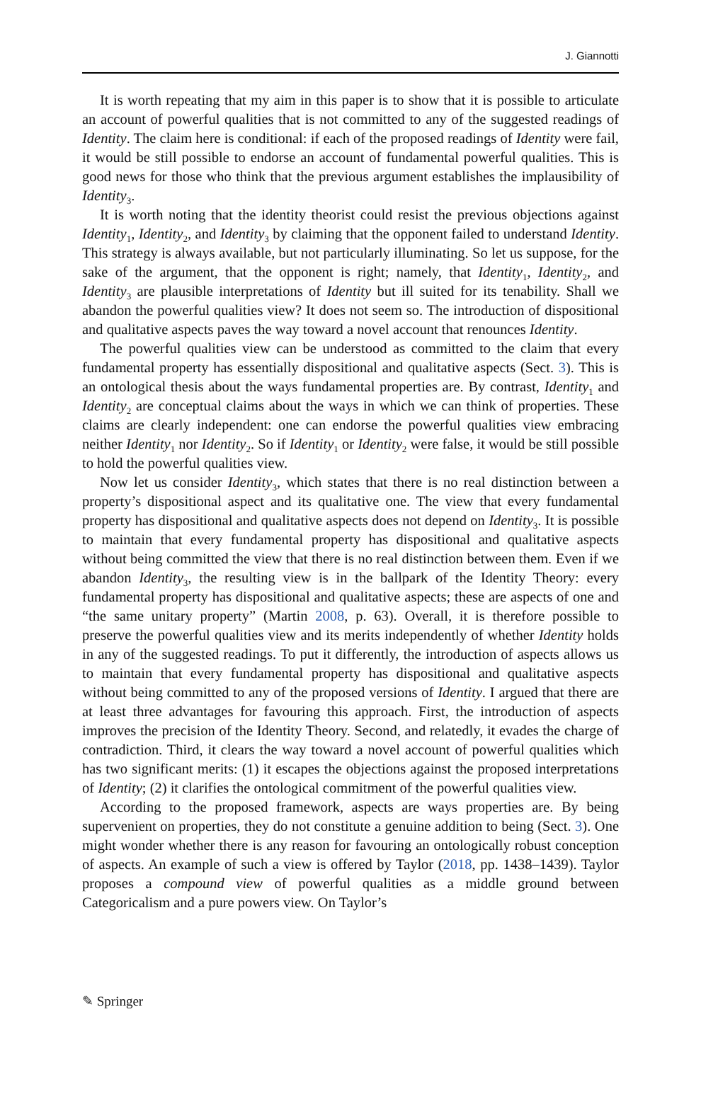J. Giannotti
It is worth repeating that my aim in this paper is to show that it is possible to articulate an account of powerful qualities that is not committed to any of the suggested readings of Identity. The claim here is conditional: if each of the proposed readings of Identity were fail, it would be still possible to endorse an account of fundamental powerful qualities. This is good news for those who think that the previous argument establishes the implausibility of Identity<sub>3</sub>.
It is worth noting that the identity theorist could resist the previous objections against Identity<sub>1</sub>, Identity<sub>2</sub>, and Identity<sub>3</sub> by claiming that the opponent failed to understand Identity. This strategy is always available, but not particularly illuminating. So let us suppose, for the sake of the argument, that the opponent is right; namely, that Identity<sub>1</sub>, Identity<sub>2</sub>, and Identity<sub>3</sub> are plausible interpretations of Identity but ill suited for its tenability. Shall we abandon the powerful qualities view? It does not seem so. The introduction of dispositional and qualitative aspects paves the way toward a novel account that renounces Identity.
The powerful qualities view can be understood as committed to the claim that every fundamental property has essentially dispositional and qualitative aspects (Sect. 3). This is an ontological thesis about the ways fundamental properties are. By contrast, Identity<sub>1</sub> and Identity<sub>2</sub> are conceptual claims about the ways in which we can think of properties. These claims are clearly independent: one can endorse the powerful qualities view embracing neither Identity<sub>1</sub> nor Identity<sub>2</sub>. So if Identity<sub>1</sub> or Identity<sub>2</sub> were false, it would be still possible to hold the powerful qualities view.
Now let us consider Identity<sub>3</sub>, which states that there is no real distinction between a property’s dispositional aspect and its qualitative one. The view that every fundamental property has dispositional and qualitative aspects does not depend on Identity<sub>3</sub>. It is possible to maintain that every fundamental property has dispositional and qualitative aspects without being committed the view that there is no real distinction between them. Even if we abandon Identity<sub>3</sub>, the resulting view is in the ballpark of the Identity Theory: every fundamental property has dispositional and qualitative aspects; these are aspects of one and “the same unitary property” (Martin 2008, p. 63). Overall, it is therefore possible to preserve the powerful qualities view and its merits independently of whether Identity holds in any of the suggested readings. To put it differently, the introduction of aspects allows us to maintain that every fundamental property has dispositional and qualitative aspects without being committed to any of the proposed versions of Identity. I argued that there are at least three advantages for favouring this approach. First, the introduction of aspects improves the precision of the Identity Theory. Second, and relatedly, it evades the charge of contradiction. Third, it clears the way toward a novel account of powerful qualities which has two significant merits: (1) it escapes the objections against the proposed interpretations of Identity; (2) it clarifies the ontological commitment of the powerful qualities view.
According to the proposed framework, aspects are ways properties are. By being supervenient on properties, they do not constitute a genuine addition to being (Sect. 3). One might wonder whether there is any reason for favouring an ontologically robust conception of aspects. An example of such a view is offered by Taylor (2018, pp. 1438–1439). Taylor proposes a compound view of powerful qualities as a middle ground between Categoricalism and a pure powers view. On Taylor’s
✎ Springer